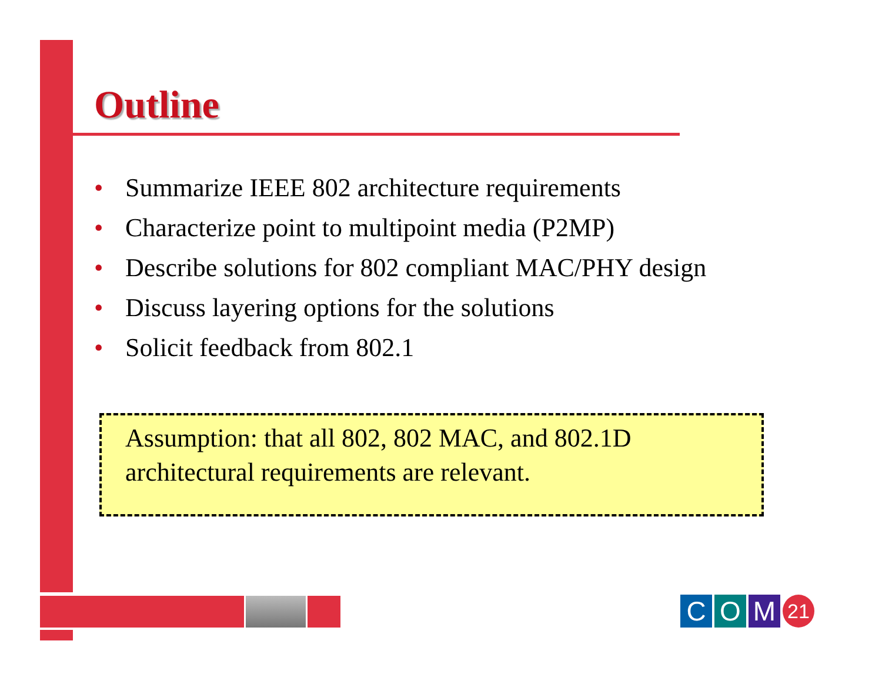Outline
• Summarize IEEE 802 architecture requirements
• Characterize point to multipoint media (P2MP)
• Describe solutions for 802 compliant MAC/PHY design
• Discuss layering options for the solutions
• Solicit feedback from 802.1
Assumption: that all 802, 802 MAC, and 802.1D architectural requirements are relevant.
C O M
21